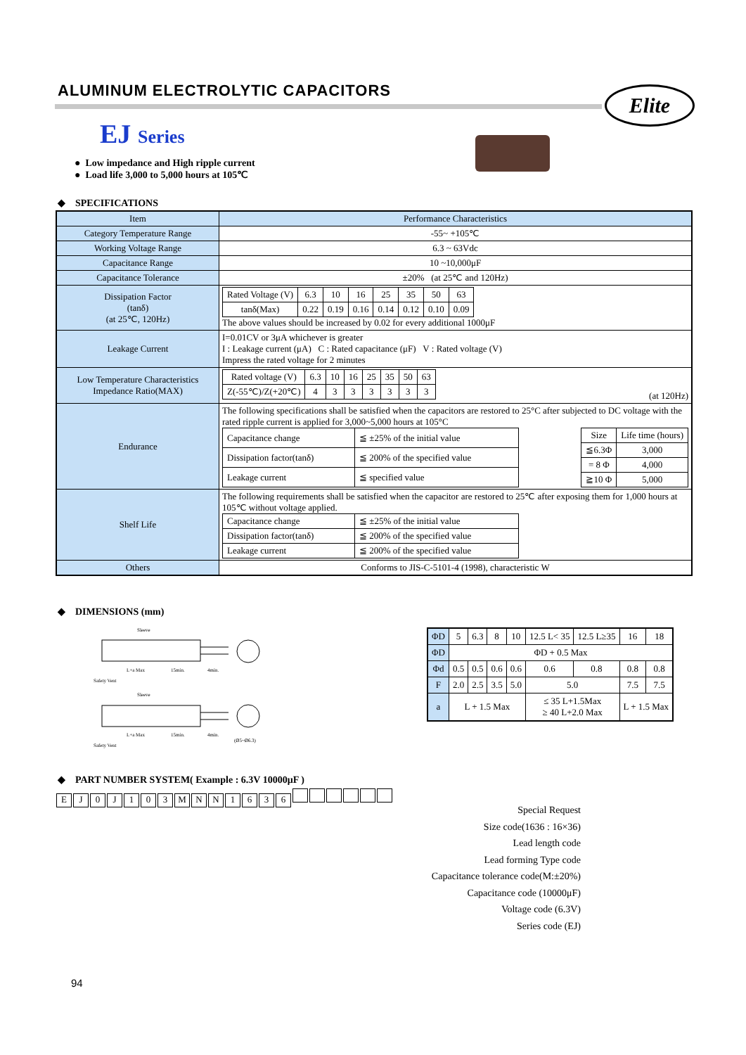ALUMINUM ELECTROLYTIC CAPACITORS
Elite
EJ Series
● Low impedance and High ripple current
● Load life 3,000 to 5,000 hours at 105℃
◆ SPECIFICATIONS
| Item | Performance Characteristics |
| --- | --- |
| Category Temperature Range | -55~ +105℃ |
| Working Voltage Range | 6.3 ~ 63Vdc |
| Capacitance Range | 10 ~10,000μF |
| Capacitance Tolerance | ±20% (at 25℃ and 120Hz) |
| Dissipation Factor (tanδ) (at 25℃, 120Hz) | / Rated Voltage (V) / 6.3 / 10 / 16 / 25 / 35 / 50 / 63 / / tanδ(Max) / 0.22 / 0.19 / 0.16 / 0.14 / 0.12 / 0.10 / 0.09 / The above values should be increased by 0.02 for every additional 1000μF |
| Leakage Current | I=0.01CV or 3μA whichever is greater I : Leakage current (μA) C : Rated capacitance (μF) V : Rated voltage (V) Impress the rated voltage for 2 minutes |
| Low Temperature Characteristics Impedance Ratio(MAX) | / Rated voltage (V) / 6.3 / 10 / 16 / 25 / 35 / 50 / 63 / / Z(-55℃)/Z(+20℃) / 4 / 3 / 3 / 3 / 3 / 3 / 3 / (at 120Hz) |
| Endurance | The following specifications shall be satisfied when the capacitors are restored to 25°C after subjected to DC voltage with the rated ripple current is applied for 3,000~5,000 hours at 105°C / Capacitance change / ≦ ±25% of the initial value / / Dissipation factor(tanδ) / ≦ 200% of the specified value / / Leakage current / ≦ specified value / / Size / Life time (hours) / / ≦6.3Φ / 3,000 / / = 8 Φ / 4,000 / / ≧10 Φ / 5,000 / |
| Shelf Life | The following requirements shall be satisfied when the capacitor are restored to 25℃ after exposing them for 1,000 hours at 105℃ without voltage applied. / Capacitance change / ≦ ±25% of the initial value / / Dissipation factor(tanδ) / ≦ 200% of the specified value / / Leakage current / ≦ 200% of the specified value / |
| Others | Conforms to JIS-C-5101-4 (1998), characteristic W |
◆ DIMENSIONS (mm)
Sleeve
L+a Max
15min.
4min.
Safety Vent
Sleeve
L+a Max
15min.
4min.
(Ø5~Ø6.3)
Safety Vent
| ΦD | 5 | 6.3 | 8 | 10 | 12.5 L< 35 | 12.5 L≥35 | 16 | 18 |
| ΦD | ΦD + 0.5 Max | | | | | | | |
| Φd | 0.5 | 0.5 | 0.6 | 0.6 | 0.6 | 0.8 | 0.8 | 0.8 |
| F | 2.0 | 2.5 | 3.5 | 5.0 | 5.0 | | 7.5 | 7.5 |
| a | L + 1.5 Max | | | | ≤ 35 L+1.5Max ≥ 40 L+2.0 Max | | L + 1.5 Max | |
◆ PART NUMBER SYSTEM( Example : 6.3V 10000μF )
EJ 0 J 103 MNN 1636
Special Request
Size code(1636 : 16×36)
Lead length code
Lead forming Type code
Capacitance tolerance code(M:±20%)
Capacitance code (10000μF)
Voltage code (6.3V)
Series code (EJ)
94